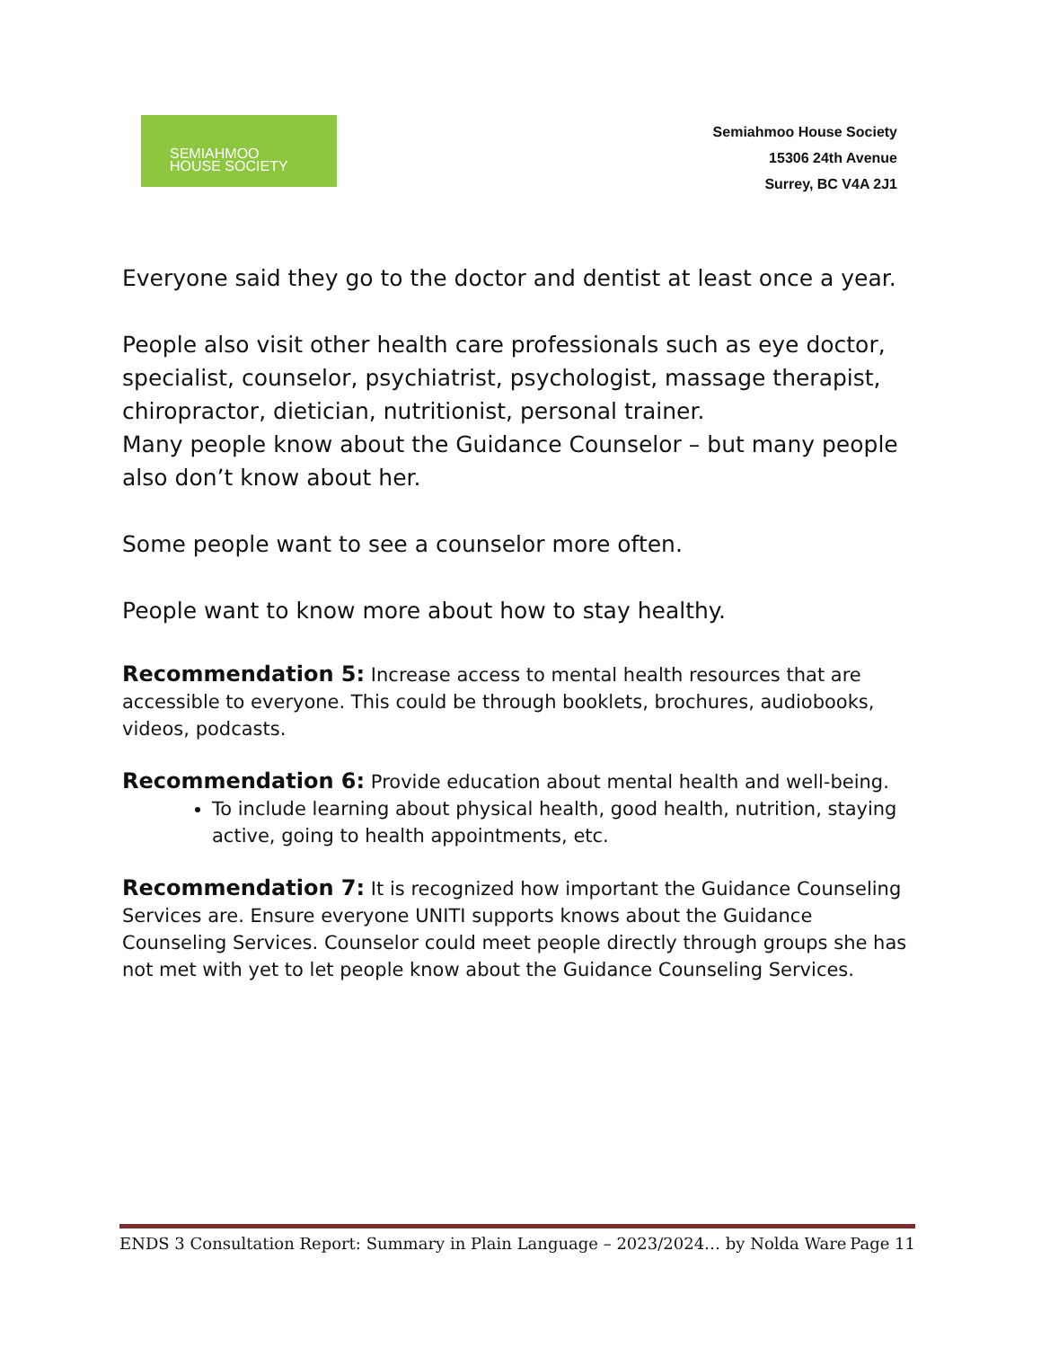SEMIAHMOO
HOUSE SOCIETY
Semiahmoo House Society
15306 24th Avenue
Surrey, BC V4A 2J1
Everyone said they go to the doctor and dentist at least once a year.
People also visit other health care professionals such as eye doctor, specialist, counselor, psychiatrist, psychologist, massage therapist, chiropractor, dietician, nutritionist, personal trainer.
Many people know about the Guidance Counselor – but many people also don’t know about her.
Some people want to see a counselor more often.
People want to know more about how to stay healthy.
Recommendation 5: Increase access to mental health resources that are accessible to everyone. This could be through booklets, brochures, audiobooks, videos, podcasts.
Recommendation 6: Provide education about mental health and well-being.
To include learning about physical health, good health, nutrition, staying active, going to health appointments, etc.
Recommendation 7: It is recognized how important the Guidance Counseling Services are. Ensure everyone UNITI supports knows about the Guidance Counseling Services. Counselor could meet people directly through groups she has not met with yet to let people know about the Guidance Counseling Services.
ENDS 3 Consultation Report: Summary in Plain Language – 2023/2024… by Nolda Ware Page 11